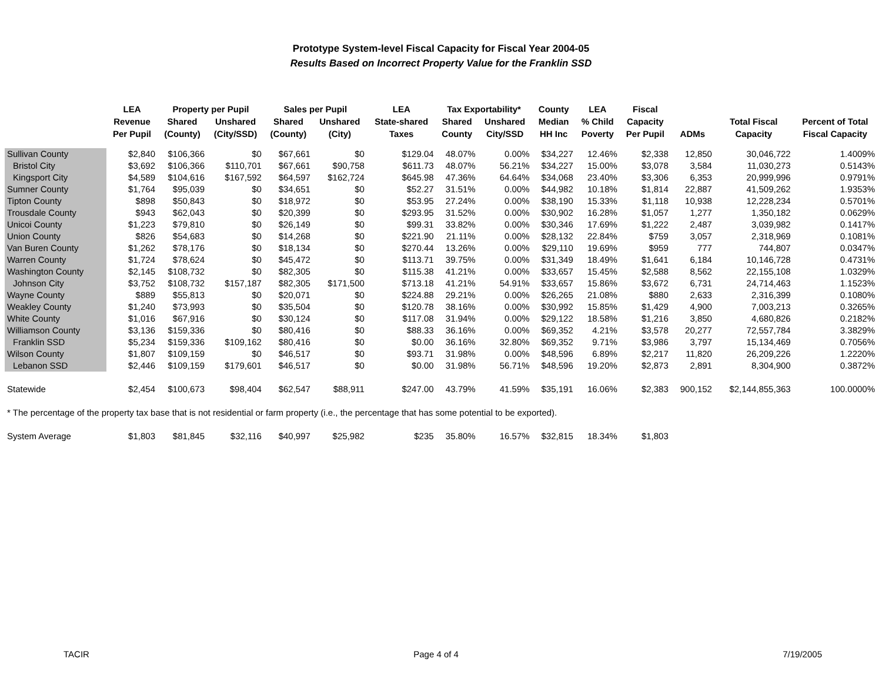Prototype System-level Fiscal Capacity for Fiscal Year 2004-05
Results Based on Incorrect Property Value for the Franklin SSD
| | LEA | Property per Pupil | | Sales per Pupil | | LEA | Tax Exportability* | | County | LEA | Fiscal | | | |
| --- | --- | --- | --- | --- | --- | --- | --- | --- | --- | --- | --- | --- | --- | --- |
| | Revenue | Shared | Unshared | Shared | Unshared | State-shared | Shared | Unshared | Median | % Child | Capacity | | Total Fiscal | Percent of Total |
| | Per Pupil | (County) | (City/SSD) | (County) | (City) | Taxes | County | City/SSD | HH Inc | Poverty | Per Pupil | ADMs | Capacity | Fiscal Capacity |
| Sullivan County | $2,840 | $106,366 | $0 | $67,661 | $0 | $129.04 | 48.07% | 0.00% | $34,227 | 12.46% | $2,338 | 12,850 | 30,046,722 | 1.4009% |
| Bristol City | $3,692 | $106,366 | $110,701 | $67,661 | $90,758 | $611.73 | 48.07% | 56.21% | $34,227 | 15.00% | $3,078 | 3,584 | 11,030,273 | 0.5143% |
| Kingsport City | $4,589 | $104,616 | $167,592 | $64,597 | $162,724 | $645.98 | 47.36% | 64.64% | $34,068 | 23.40% | $3,306 | 6,353 | 20,999,996 | 0.9791% |
| Sumner County | $1,764 | $95,039 | $0 | $34,651 | $0 | $52.27 | 31.51% | 0.00% | $44,982 | 10.18% | $1,814 | 22,887 | 41,509,262 | 1.9353% |
| Tipton County | $898 | $50,843 | $0 | $18,972 | $0 | $53.95 | 27.24% | 0.00% | $38,190 | 15.33% | $1,118 | 10,938 | 12,228,234 | 0.5701% |
| Trousdale County | $943 | $62,043 | $0 | $20,399 | $0 | $293.95 | 31.52% | 0.00% | $30,902 | 16.28% | $1,057 | 1,277 | 1,350,182 | 0.0629% |
| Unicoi County | $1,223 | $79,810 | $0 | $26,149 | $0 | $99.31 | 33.82% | 0.00% | $30,346 | 17.69% | $1,222 | 2,487 | 3,039,982 | 0.1417% |
| Union County | $826 | $54,683 | $0 | $14,268 | $0 | $221.90 | 21.11% | 0.00% | $28,132 | 22.84% | $759 | 3,057 | 2,318,969 | 0.1081% |
| Van Buren County | $1,262 | $78,176 | $0 | $18,134 | $0 | $270.44 | 13.26% | 0.00% | $29,110 | 19.69% | $959 | 777 | 744,807 | 0.0347% |
| Warren County | $1,724 | $78,624 | $0 | $45,472 | $0 | $113.71 | 39.75% | 0.00% | $31,349 | 18.49% | $1,641 | 6,184 | 10,146,728 | 0.4731% |
| Washington County | $2,145 | $108,732 | $0 | $82,305 | $0 | $115.38 | 41.21% | 0.00% | $33,657 | 15.45% | $2,588 | 8,562 | 22,155,108 | 1.0329% |
| Johnson City | $3,752 | $108,732 | $157,187 | $82,305 | $171,500 | $713.18 | 41.21% | 54.91% | $33,657 | 15.86% | $3,672 | 6,731 | 24,714,463 | 1.1523% |
| Wayne County | $889 | $55,813 | $0 | $20,071 | $0 | $224.88 | 29.21% | 0.00% | $26,265 | 21.08% | $880 | 2,633 | 2,316,399 | 0.1080% |
| Weakley County | $1,240 | $73,993 | $0 | $35,504 | $0 | $120.78 | 38.16% | 0.00% | $30,992 | 15.85% | $1,429 | 4,900 | 7,003,213 | 0.3265% |
| White County | $1,016 | $67,916 | $0 | $30,124 | $0 | $117.08 | 31.94% | 0.00% | $29,122 | 18.58% | $1,216 | 3,850 | 4,680,826 | 0.2182% |
| Williamson County | $3,136 | $159,336 | $0 | $80,416 | $0 | $88.33 | 36.16% | 0.00% | $69,352 | 4.21% | $3,578 | 20,277 | 72,557,784 | 3.3829% |
| Franklin SSD | $5,234 | $159,336 | $109,162 | $80,416 | $0 | $0.00 | 36.16% | 32.80% | $69,352 | 9.71% | $3,986 | 3,797 | 15,134,469 | 0.7056% |
| Wilson County | $1,807 | $109,159 | $0 | $46,517 | $0 | $93.71 | 31.98% | 0.00% | $48,596 | 6.89% | $2,217 | 11,820 | 26,209,226 | 1.2220% |
| Lebanon SSD | $2,446 | $109,159 | $179,601 | $46,517 | $0 | $0.00 | 31.98% | 56.71% | $48,596 | 19.20% | $2,873 | 2,891 | 8,304,900 | 0.3872% |
| Statewide | $2,454 | $100,673 | $98,404 | $62,547 | $88,911 | $247.00 | 43.79% | 41.59% | $35,191 | 16.06% | $2,383 | 900,152 | $2,144,855,363 | 100.0000% |
| * The percentage of the property tax base that is not residential or farm property (i.e., the percentage that has some potential to be exported). | | | | | | | | | | | | | | |
| System Average | $1,803 | $81,845 | $32,116 | $40,997 | $25,982 | $235 | 35.80% | 16.57% | $32,815 | 18.34% | $1,803 | | | |
TACIR Page 4 of 4 7/19/2005